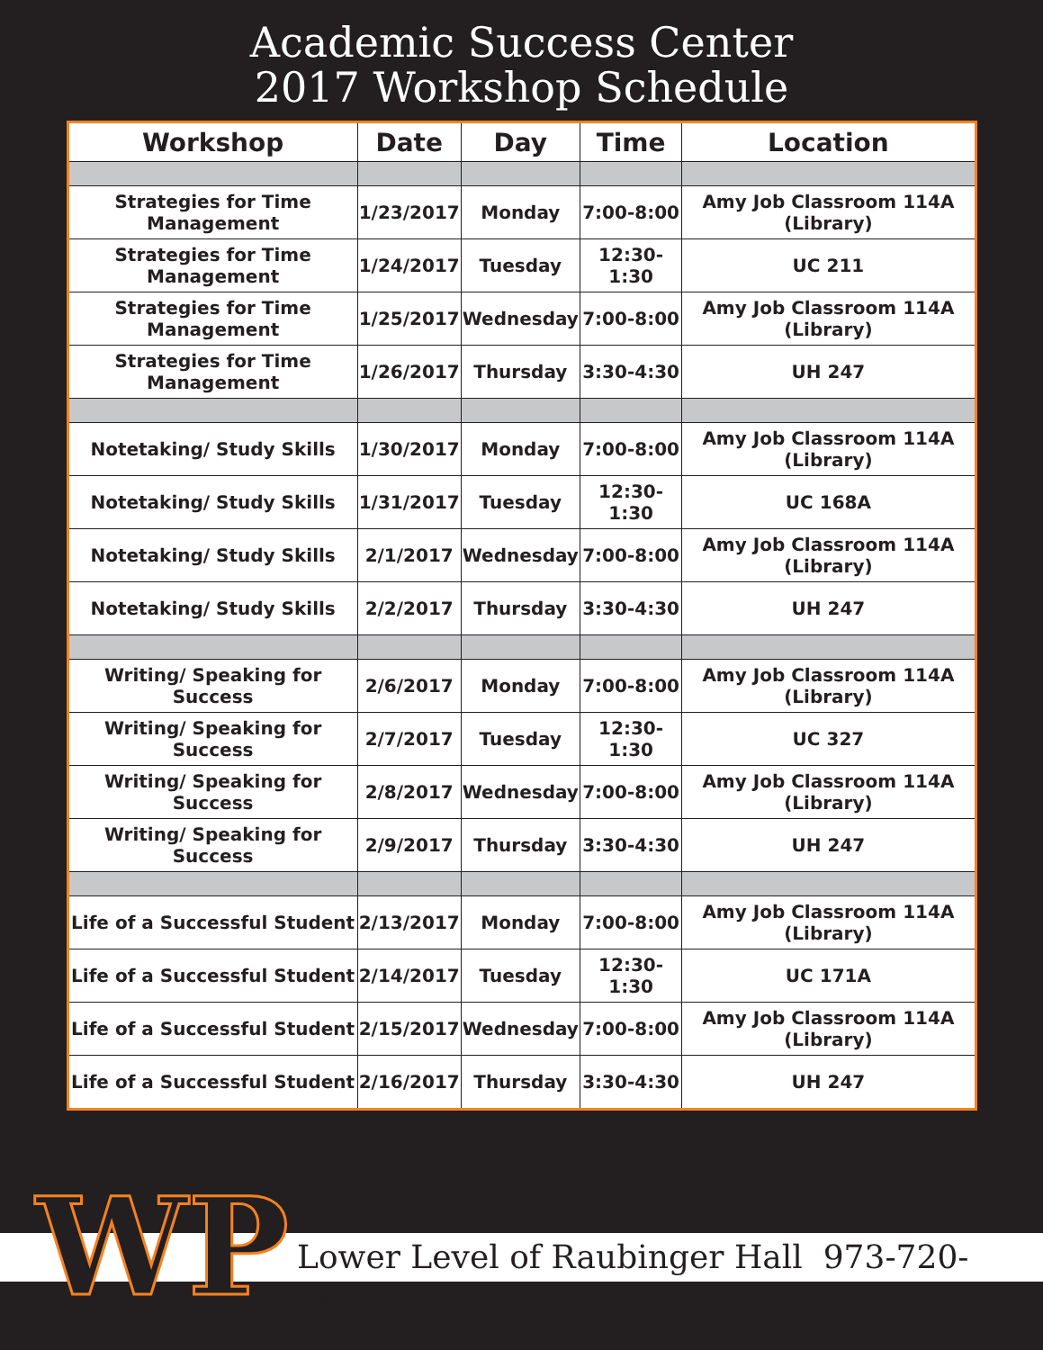Academic Success Center
2017 Workshop Schedule
| Workshop | Date | Day | Time | Location |
| --- | --- | --- | --- | --- |
| Strategies for Time Management | 1/23/2017 | Monday | 7:00-8:00 | Amy Job Classroom 114A (Library) |
| Strategies for Time Management | 1/24/2017 | Tuesday | 12:30-1:30 | UC 211 |
| Strategies for Time Management | 1/25/2017 | Wednesday | 7:00-8:00 | Amy Job Classroom 114A (Library) |
| Strategies for Time Management | 1/26/2017 | Thursday | 3:30-4:30 | UH 247 |
| Notetaking/ Study Skills | 1/30/2017 | Monday | 7:00-8:00 | Amy Job Classroom 114A (Library) |
| Notetaking/ Study Skills | 1/31/2017 | Tuesday | 12:30-1:30 | UC 168A |
| Notetaking/ Study Skills | 2/1/2017 | Wednesday | 7:00-8:00 | Amy Job Classroom 114A (Library) |
| Notetaking/ Study Skills | 2/2/2017 | Thursday | 3:30-4:30 | UH 247 |
| Writing/ Speaking for Success | 2/6/2017 | Monday | 7:00-8:00 | Amy Job Classroom 114A (Library) |
| Writing/ Speaking for Success | 2/7/2017 | Tuesday | 12:30-1:30 | UC 327 |
| Writing/ Speaking for Success | 2/8/2017 | Wednesday | 7:00-8:00 | Amy Job Classroom 114A (Library) |
| Writing/ Speaking for Success | 2/9/2017 | Thursday | 3:30-4:30 | UH 247 |
| Life of a Successful Student | 2/13/2017 | Monday | 7:00-8:00 | Amy Job Classroom 114A (Library) |
| Life of a Successful Student | 2/14/2017 | Tuesday | 12:30-1:30 | UC 171A |
| Life of a Successful Student | 2/15/2017 | Wednesday | 7:00-8:00 | Amy Job Classroom 114A (Library) |
| Life of a Successful Student | 2/16/2017 | Thursday | 3:30-4:30 | UH 247 |
Lower Level of Raubinger Hall 973-720-2563 WP